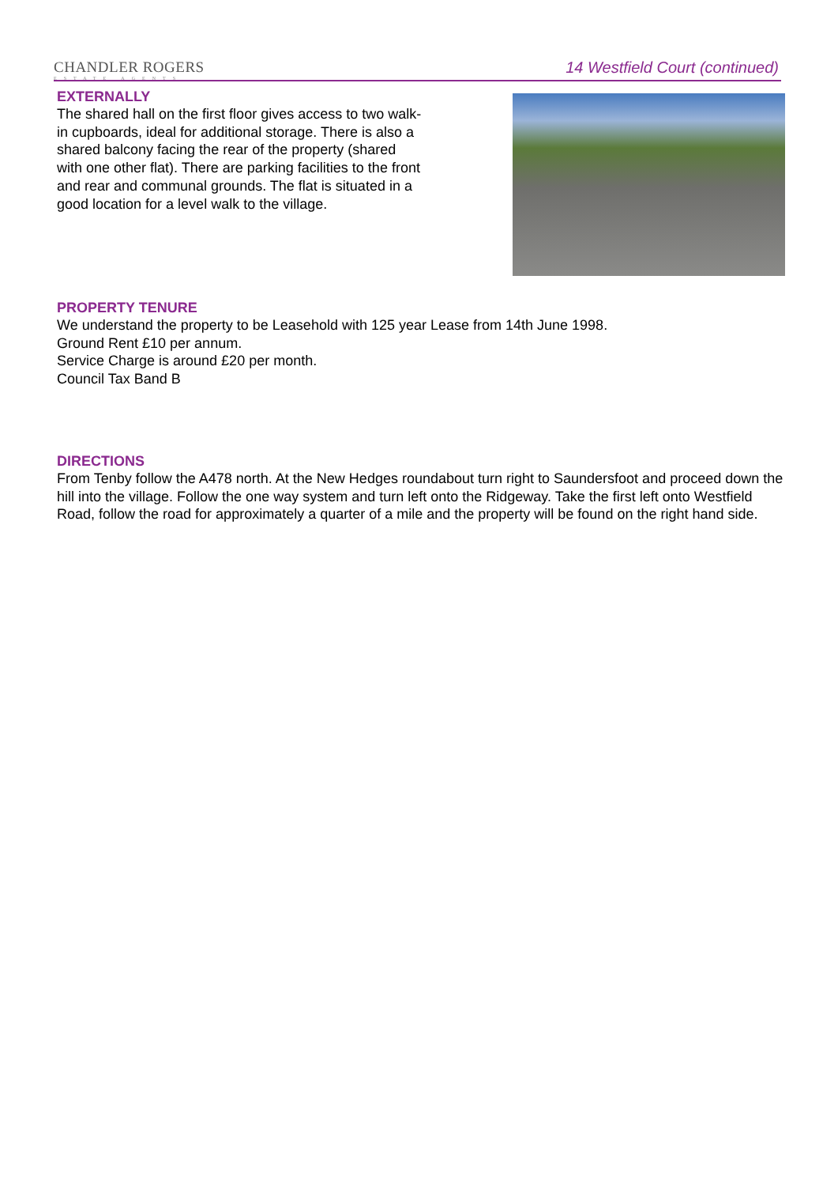CHANDLER ROGERS
ESTATE AGENTS
14 Westfield Court (continued)
EXTERNALLY
The shared hall on the first floor gives access to two walk-in cupboards, ideal for additional storage. There is also a shared balcony facing the rear of the property (shared with one other flat). There are parking facilities to the front and rear and communal grounds. The flat is situated in a good location for a level walk to the village.
PROPERTY TENURE
We understand the property to be Leasehold with 125 year Lease from 14th June 1998.
Ground Rent £10 per annum.
Service Charge is around £20 per month.
Council Tax Band B
DIRECTIONS
From Tenby follow the A478 north. At the New Hedges roundabout turn right to Saundersfoot and proceed down the hill into the village. Follow the one way system and turn left onto the Ridgeway. Take the first left onto Westfield Road, follow the road for approximately a quarter of a mile and the property will be found on the right hand side.